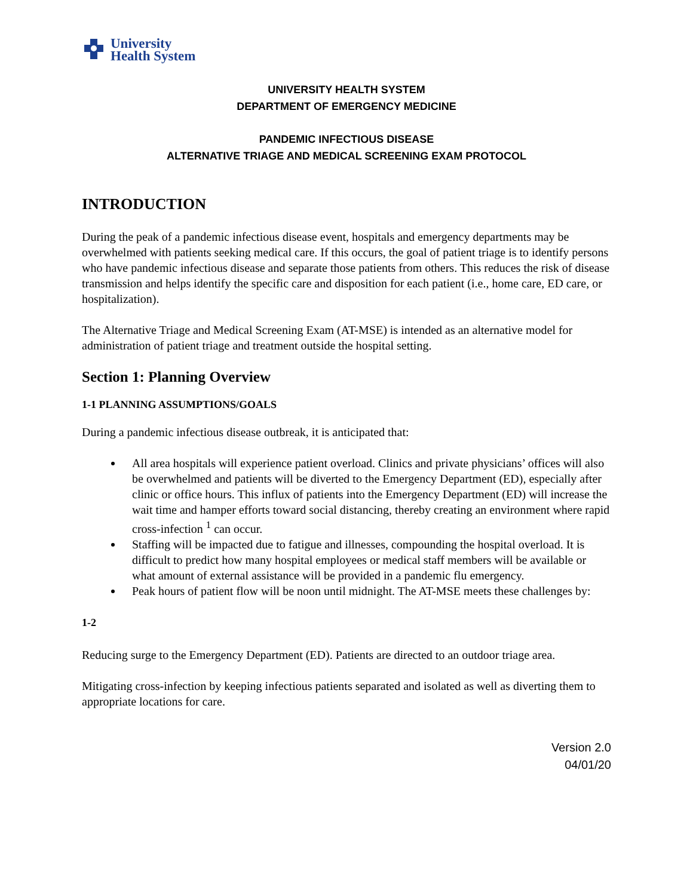University
Health System
UNIVERSITY HEALTH SYSTEM
DEPARTMENT OF EMERGENCY MEDICINE
PANDEMIC INFECTIOUS DISEASE
ALTERNATIVE TRIAGE AND MEDICAL SCREENING EXAM PROTOCOL
INTRODUCTION
During the peak of a pandemic infectious disease event, hospitals and emergency departments may be overwhelmed with patients seeking medical care. If this occurs, the goal of patient triage is to identify persons who have pandemic infectious disease and separate those patients from others. This reduces the risk of disease transmission and helps identify the specific care and disposition for each patient (i.e., home care, ED care, or hospitalization).
The Alternative Triage and Medical Screening Exam (AT-MSE) is intended as an alternative model for administration of patient triage and treatment outside the hospital setting.
Section 1: Planning Overview
1-1 PLANNING ASSUMPTIONS/GOALS
During a pandemic infectious disease outbreak, it is anticipated that:
All area hospitals will experience patient overload. Clinics and private physicians’ offices will also be overwhelmed and patients will be diverted to the Emergency Department (ED), especially after clinic or office hours. This influx of patients into the Emergency Department (ED) will increase the wait time and hamper efforts toward social distancing, thereby creating an environment where rapid cross-infection <sup>1</sup> can occur.
Staffing will be impacted due to fatigue and illnesses, compounding the hospital overload. It is difficult to predict how many hospital employees or medical staff members will be available or what amount of external assistance will be provided in a pandemic flu emergency.
Peak hours of patient flow will be noon until midnight. The AT-MSE meets these challenges by:
1-2
Reducing surge to the Emergency Department (ED). Patients are directed to an outdoor triage area.
Mitigating cross-infection by keeping infectious patients separated and isolated as well as diverting them to appropriate locations for care.
Version 2.0
04/01/20